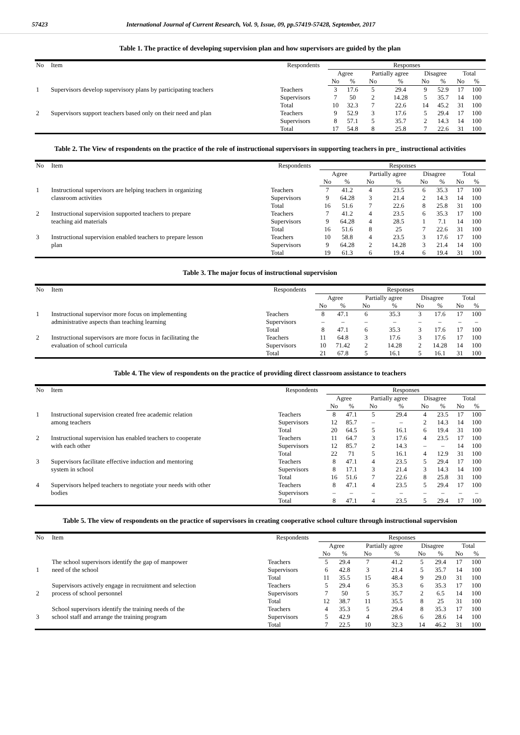57423 International Journal of Current Research, Vol. 9, Issue, 09, pp.57419-57428, September, 2017
Table 1. The practice of developing supervision plan and how supervisors are guided by the plan
| No | Item | Respondents | Responses | | | | | | | |
| --- | --- | --- | --- | --- | --- | --- | --- | --- | --- | --- |
| | | | Agree | | Partially agree | | Disagree | | Total | |
| | | | No | % | No | % | No | % | No | % |
| 1 | Supervisors develop supervisory plans by participating teachers | Teachers | 3 | 17.6 | 5 | 29.4 | 9 | 52.9 | 17 | 100 |
| | | Supervisors | 7 | 50 | 2 | 14.28 | 5 | 35.7 | 14 | 100 |
| | | Total | 10 | 32.3 | 7 | 22.6 | 14 | 45.2 | 31 | 100 |
| 2 | Supervisors support teachers based only on their need and plan | Teachers | 9 | 52.9 | 3 | 17.6 | 5 | 29.4 | 17 | 100 |
| | | Supervisors | 8 | 57.1 | 5 | 35.7 | 2 | 14.3 | 14 | 100 |
| | | Total | 17 | 54.8 | 8 | 25.8 | 7 | 22.6 | 31 | 100 |
Table 2. The View of respondents on the practice of the role of instructional supervisors in supporting teachers in pre_ instructional activities
| No | Item | Respondents | Responses | | | | | | | |
| --- | --- | --- | --- | --- | --- | --- | --- | --- | --- | --- |
| | | | Agree | | Partially agree | | Disagree | | Total | |
| | | | No | % | No | % | No | % | No | % |
| 1 | Instructional supervisors are helping teachers in organizing | Teachers | 7 | 41.2 | 4 | 23.5 | 6 | 35.3 | 17 | 100 |
| | classroom activities | Supervisors | 9 | 64.28 | 3 | 21.4 | 2 | 14.3 | 14 | 100 |
| | | Total | 16 | 51.6 | 7 | 22.6 | 8 | 25.8 | 31 | 100 |
| 2 | Instructional supervision supported teachers to prepare | Teachers | 7 | 41.2 | 4 | 23.5 | 6 | 35.3 | 17 | 100 |
| | teaching aid materials | Supervisors | 9 | 64.28 | 4 | 28.5 | 1 | 7.1 | 14 | 100 |
| | | Total | 16 | 51.6 | 8 | 25 | 7 | 22.6 | 31 | 100 |
| 3 | Instructional supervision enabled teachers to prepare lesson | Teachers | 10 | 58.8 | 4 | 23.5 | 3 | 17.6 | 17 | 100 |
| | plan | Supervisors | 9 | 64.28 | 2 | 14.28 | 3 | 21.4 | 14 | 100 |
| | | Total | 19 | 61.3 | 6 | 19.4 | 6 | 19.4 | 31 | 100 |
Table 3. The major focus of instructional supervision
| No | Item | Respondents | Responses | | | | | | | |
| --- | --- | --- | --- | --- | --- | --- | --- | --- | --- | --- |
| | | | Agree | | Partially agree | | Disagree | | Total | |
| | | | No | % | No | % | No | % | No | % |
| 1 | Instructional supervisor more focus on implementing | Teachers | 8 | 47.1 | 6 | 35.3 | 3 | 17.6 | 17 | 100 |
| | administrative aspects than teaching learning | Supervisors | – | – | – | – | – | – | – | – |
| | | Total | 8 | 47.1 | 6 | 35.3 | 3 | 17.6 | 17 | 100 |
| 2 | Instructional supervisors are more focus in facilitating the | Teachers | 11 | 64.8 | 3 | 17.6 | 3 | 17.6 | 17 | 100 |
| | evaluation of school curricula | Supervisors | 10 | 71.42 | 2 | 14.28 | 2 | 14.28 | 14 | 100 |
| | | Total | 21 | 67.8 | 5 | 16.1 | 5 | 16.1 | 31 | 100 |
Table 4. The view of respondents on the practice of providing direct classroom assistance to teachers
| No | Item | Respondents | Responses | | | | | | | |
| --- | --- | --- | --- | --- | --- | --- | --- | --- | --- | --- |
| | | | Agree | | Partially agree | | Disagree | | Total | |
| | | | No | % | No | % | No | % | No | % |
| 1 | Instructional supervision created free academic relation | Teachers | 8 | 47.1 | 5 | 29.4 | 4 | 23.5 | 17 | 100 |
| | among teachers | Supervisors | 12 | 85.7 | – | – | 2 | 14.3 | 14 | 100 |
| | | Total | 20 | 64.5 | 5 | 16.1 | 6 | 19.4 | 31 | 100 |
| 2 | Instructional supervision has enabled teachers to cooperate | Teachers | 11 | 64.7 | 3 | 17.6 | 4 | 23.5 | 17 | 100 |
| | with each other | Supervisors | 12 | 85.7 | 2 | 14.3 | – | – | 14 | 100 |
| | | Total | 22 | 71 | 5 | 16.1 | 4 | 12.9 | 31 | 100 |
| 3 | Supervisors facilitate effective induction and mentoring | Teachers | 8 | 47.1 | 4 | 23.5 | 5 | 29.4 | 17 | 100 |
| | system in school | Supervisors | 8 | 17.1 | 3 | 21.4 | 3 | 14.3 | 14 | 100 |
| | | Total | 16 | 51.6 | 7 | 22.6 | 8 | 25.8 | 31 | 100 |
| 4 | Supervisors helped teachers to negotiate your needs with other | Teachers | 8 | 47.1 | 4 | 23.5 | 5 | 29.4 | 17 | 100 |
| | bodies | Supervisors | – | – | – | – | – | – | – | – |
| | | Total | 8 | 47.1 | 4 | 23.5 | 5 | 29.4 | 17 | 100 |
Table 5. The view of respondents on the practice of supervisors in creating cooperative school culture through instructional supervision
| No | Item | Respondents | Responses | | | | | | | |
| --- | --- | --- | --- | --- | --- | --- | --- | --- | --- | --- |
| | | | Agree | | Partially agree | | Disagree | | Total | |
| | | | No | % | No | % | No | % | No | % |
| | The school supervisors identify the gap of manpower | Teachers | 5 | 29.4 | 7 | 41.2 | 5 | 29.4 | 17 | 100 |
| 1 | need of the school | Supervisors | 6 | 42.8 | 3 | 21.4 | 5 | 35.7 | 14 | 100 |
| | | Total | 11 | 35.5 | 15 | 48.4 | 9 | 29.0 | 31 | 100 |
| | Supervisors actively engage in recruitment and selection | Teachers | 5 | 29.4 | 6 | 35.3 | 6 | 35.3 | 17 | 100 |
| 2 | process of school personnel | Supervisors | 7 | 50 | 5 | 35.7 | 2 | 6.5 | 14 | 100 |
| | | Total | 12 | 38.7 | 11 | 35.5 | 8 | 25 | 31 | 100 |
| | School supervisors identify the training needs of the | Teachers | 4 | 35.3 | 5 | 29.4 | 8 | 35.3 | 17 | 100 |
| 3 | school staff and arrange the training program | Supervisors | 5 | 42.9 | 4 | 28.6 | 6 | 28.6 | 14 | 100 |
| | | Total | 7 | 22.5 | 10 | 32.3 | 14 | 46.2 | 31 | 100 |